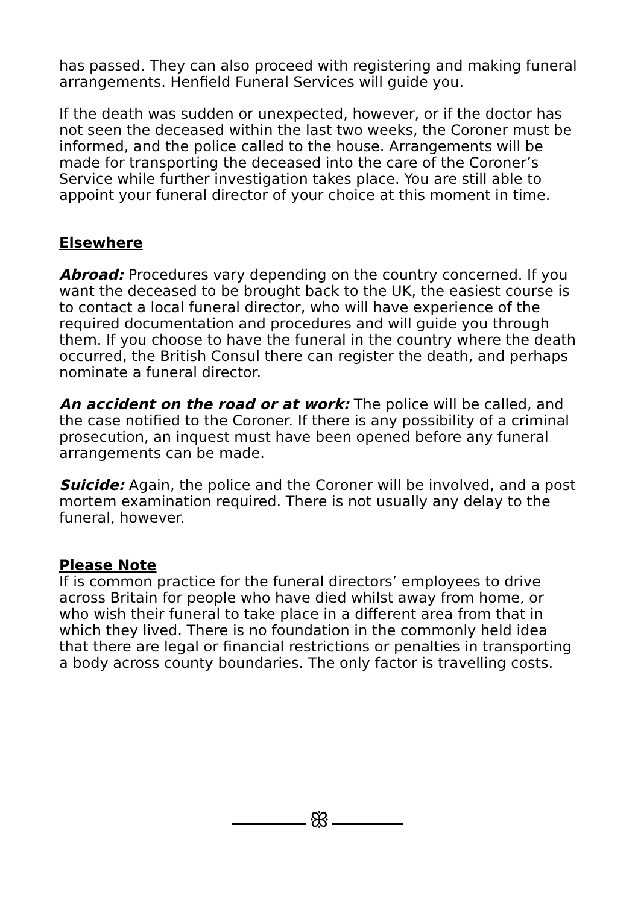has passed. They can also proceed with registering and making funeral arrangements. Henfield Funeral Services will guide you.
If the death was sudden or unexpected, however, or if the doctor has not seen the deceased within the last two weeks, the Coroner must be informed, and the police called to the house. Arrangements will be made for transporting the deceased into the care of the Coroner’s Service while further investigation takes place. You are still able to appoint your funeral director of your choice at this moment in time.
Elsewhere
Abroad: Procedures vary depending on the country concerned. If you want the deceased to be brought back to the UK, the easiest course is to contact a local funeral director, who will have experience of the required documentation and procedures and will guide you through them. If you choose to have the funeral in the country where the death occurred, the British Consul there can register the death, and perhaps nominate a funeral director.
An accident on the road or at work: The police will be called, and the case notified to the Coroner. If there is any possibility of a criminal prosecution, an inquest must have been opened before any funeral arrangements can be made.
Suicide: Again, the police and the Coroner will be involved, and a post mortem examination required. There is not usually any delay to the funeral, however.
Please Note
If is common practice for the funeral directors’ employees to drive across Britain for people who have died whilst away from home, or who wish their funeral to take place in a different area from that in which they lived. There is no foundation in the commonly held idea that there are legal or financial restrictions or penalties in transporting a body across county boundaries. The only factor is travelling costs.
ꕥ